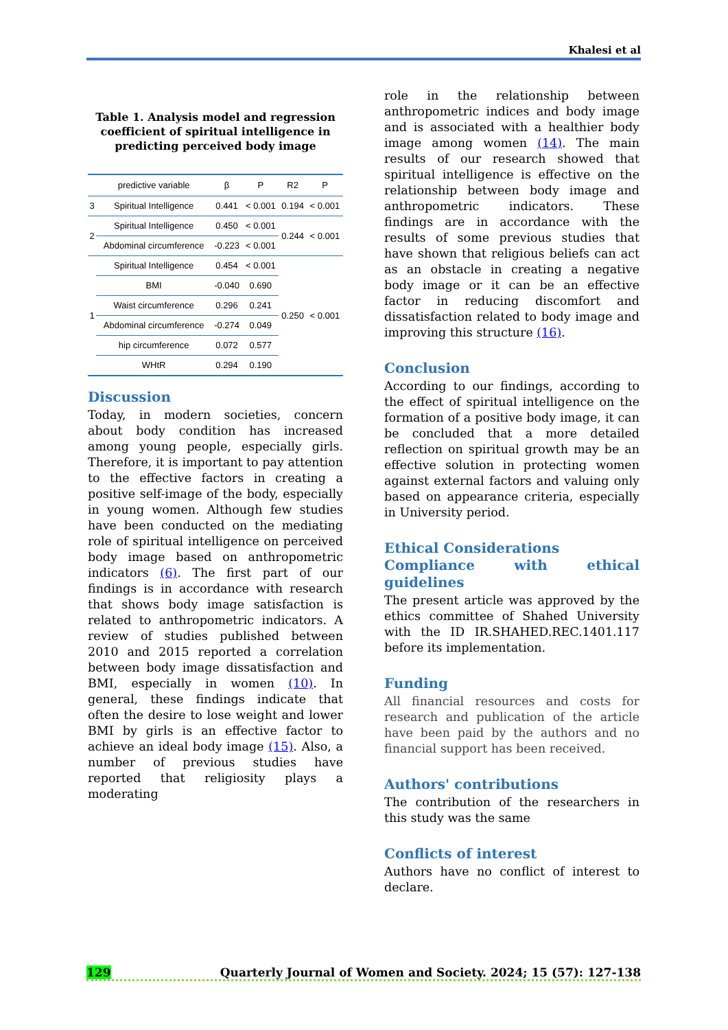Khalesi et al
Table 1. Analysis model and regression coefficient of spiritual intelligence in predicting perceived body image
| | predictive variable | β | P | R2 | P |
| --- | --- | --- | --- | --- | --- |
| 3 | Spiritual Intelligence | 0.441 | < 0.001 | 0.194 | < 0.001 |
| 2 | Spiritual Intelligence | 0.450 | < 0.001 | 0.244 | < 0.001 |
| | Abdominal circumference | -0.223 | < 0.001 | | |
| 1 | Spiritual Intelligence | 0.454 | < 0.001 | 0.250 | < 0.001 |
| | BMI | -0.040 | 0.690 | | |
| | Waist circumference | 0.296 | 0.241 | | |
| | Abdominal circumference | -0.274 | 0.049 | | |
| | hip circumference | 0.072 | 0.577 | | |
| | WHtR | 0.294 | 0.190 | | |
Discussion
Today, in modern societies, concern about body condition has increased among young people, especially girls. Therefore, it is important to pay attention to the effective factors in creating a positive self-image of the body, especially in young women. Although few studies have been conducted on the mediating role of spiritual intelligence on perceived body image based on anthropometric indicators (6). The first part of our findings is in accordance with research that shows body image satisfaction is related to anthropometric indicators. A review of studies published between 2010 and 2015 reported a correlation between body image dissatisfaction and BMI, especially in women (10). In general, these findings indicate that often the desire to lose weight and lower BMI by girls is an effective factor to achieve an ideal body image (15). Also, a number of previous studies have reported that religiosity plays a moderating
role in the relationship between anthropometric indices and body image and is associated with a healthier body image among women (14). The main results of our research showed that spiritual intelligence is effective on the relationship between body image and anthropometric indicators. These findings are in accordance with the results of some previous studies that have shown that religious beliefs can act as an obstacle in creating a negative body image or it can be an effective factor in reducing discomfort and dissatisfaction related to body image and improving this structure (16).
Conclusion
According to our findings, according to the effect of spiritual intelligence on the formation of a positive body image, it can be concluded that a more detailed reflection on spiritual growth may be an effective solution in protecting women against external factors and valuing only based on appearance criteria, especially in University period.
Ethical Considerations
Compliance with ethical guidelines
The present article was approved by the ethics committee of Shahed University with the ID IR.SHAHED.REC.1401.117 before its implementation.
Funding
All financial resources and costs for research and publication of the article have been paid by the authors and no financial support has been received.
Authors' contributions
The contribution of the researchers in this study was the same
Conflicts of interest
Authors have no conflict of interest to declare.
129 Quarterly Journal of Women and Society. 2024; 15 (57): 127-138